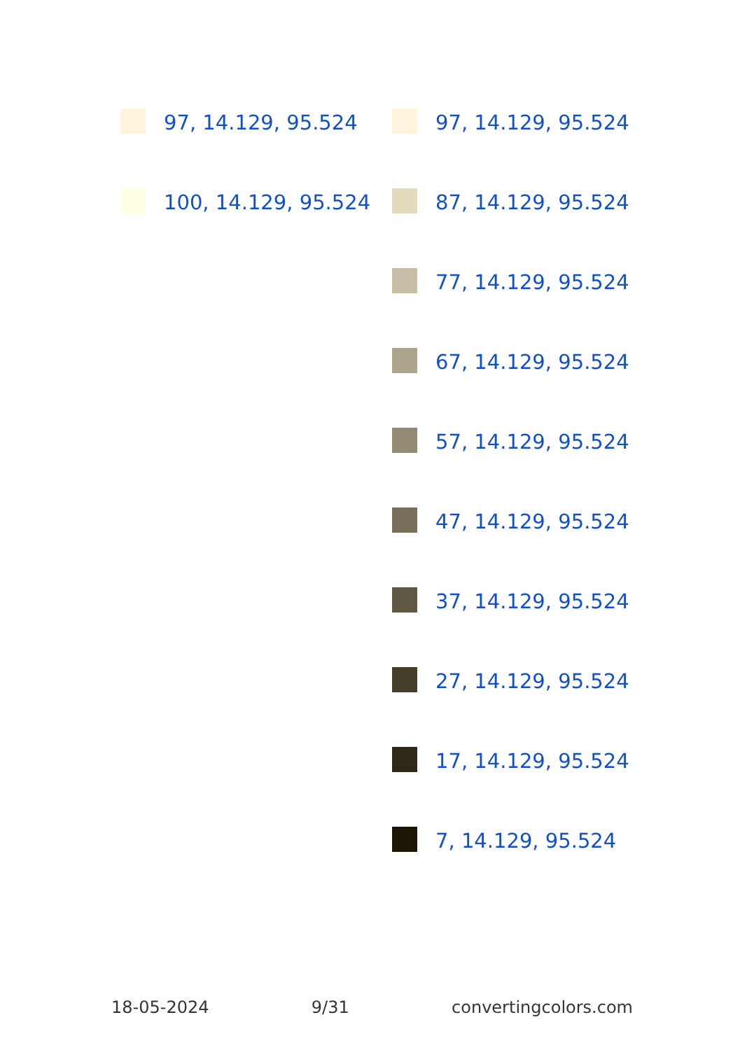97, 14.129, 95.524
100, 14.129, 95.524
97, 14.129, 95.524
87, 14.129, 95.524
77, 14.129, 95.524
67, 14.129, 95.524
57, 14.129, 95.524
47, 14.129, 95.524
37, 14.129, 95.524
27, 14.129, 95.524
17, 14.129, 95.524
7, 14.129, 95.524
18-05-2024 9/31 convertingcolors.com